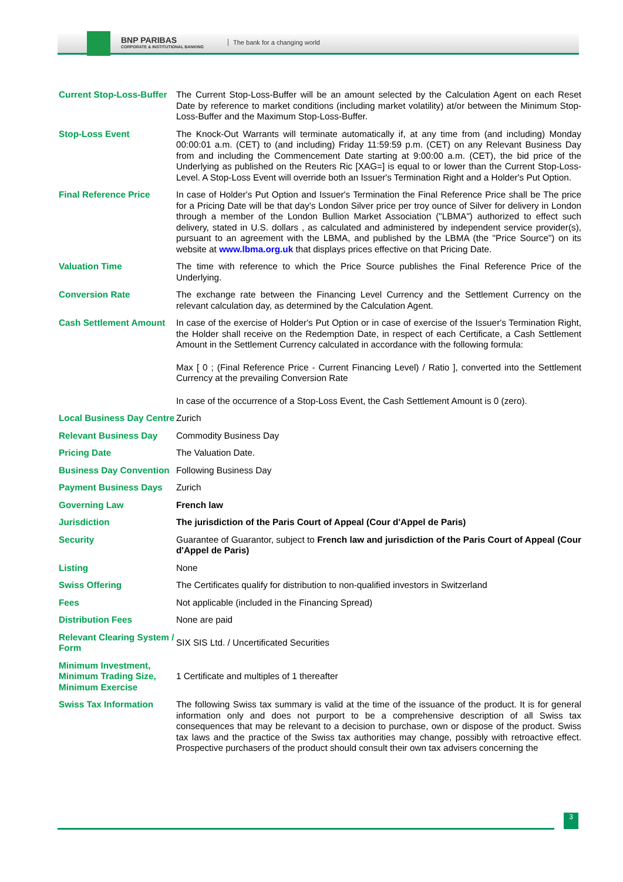BNP PARIBAS
CORPORATE & INSTITUTIONAL BANKING
The bank for a changing world
| Current Stop-Loss-Buffer | The Current Stop-Loss-Buffer will be an amount selected by the Calculation Agent on each Reset Date by reference to market conditions (including market volatility) at/or between the Minimum Stop-Loss-Buffer and the Maximum Stop-Loss-Buffer. |
| Stop-Loss Event | The Knock-Out Warrants will terminate automatically if, at any time from (and including) Monday 00:00:01 a.m. (CET) to (and including) Friday 11:59:59 p.m. (CET) on any Relevant Business Day from and including the Commencement Date starting at 9:00:00 a.m. (CET), the bid price of the Underlying as published on the Reuters Ric [XAG=] is equal to or lower than the Current Stop-Loss-Level. A Stop-Loss Event will override both an Issuer's Termination Right and a Holder's Put Option. |
| Final Reference Price | In case of Holder's Put Option and Issuer's Termination the Final Reference Price shall be The price for a Pricing Date will be that day's London Silver price per troy ounce of Silver for delivery in London through a member of the London Bullion Market Association ("LBMA") authorized to effect such delivery, stated in U.S. dollars , as calculated and administered by independent service provider(s), pursuant to an agreement with the LBMA, and published by the LBMA (the "Price Source") on its website at www.lbma.org.uk that displays prices effective on that Pricing Date. |
| Valuation Time | The time with reference to which the Price Source publishes the Final Reference Price of the Underlying. |
| Conversion Rate | The exchange rate between the Financing Level Currency and the Settlement Currency on the relevant calculation day, as determined by the Calculation Agent. |
| Cash Settlement Amount | In case of the exercise of Holder's Put Option or in case of exercise of the Issuer's Termination Right, the Holder shall receive on the Redemption Date, in respect of each Certificate, a Cash Settlement Amount in the Settlement Currency calculated in accordance with the following formula: Max [ 0 ; (Final Reference Price - Current Financing Level) / Ratio ], converted into the Settlement Currency at the prevailing Conversion Rate In case of the occurrence of a Stop-Loss Event, the Cash Settlement Amount is 0 (zero). |
| Local Business Day Centre | Zurich |
| Relevant Business Day | Commodity Business Day |
| Pricing Date | The Valuation Date. |
| Business Day Convention | Following Business Day |
| Payment Business Days | Zurich |
| Governing Law | French law |
| Jurisdiction | The jurisdiction of the Paris Court of Appeal (Cour d'Appel de Paris) |
| Security | Guarantee of Guarantor, subject to French law and jurisdiction of the Paris Court of Appeal (Cour d'Appel de Paris) |
| Listing | None |
| Swiss Offering | The Certificates qualify for distribution to non-qualified investors in Switzerland |
| Fees | Not applicable (included in the Financing Spread) |
| Distribution Fees | None are paid |
| Relevant Clearing System / Form | SIX SIS Ltd. / Uncertificated Securities |
| Minimum Investment, Minimum Trading Size, Minimum Exercise | 1 Certificate and multiples of 1 thereafter |
| Swiss Tax Information | The following Swiss tax summary is valid at the time of the issuance of the product. It is for general information only and does not purport to be a comprehensive description of all Swiss tax consequences that may be relevant to a decision to purchase, own or dispose of the product. Swiss tax laws and the practice of the Swiss tax authorities may change, possibly with retroactive effect. Prospective purchasers of the product should consult their own tax advisers concerning the |
3